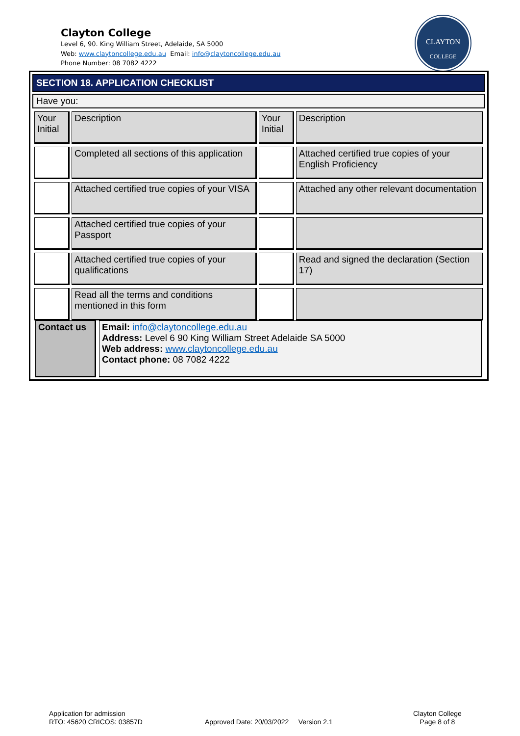Clayton College
Level 6, 90. King William Street, Adelaide, SA 5000
Web: www.claytoncollege.edu.au Email: info@claytoncollege.edu.au
Phone Number: 08 7082 4222
CLAYTON
COLLEGE
SECTION 18. APPLICATION CHECKLIST
Have you:
| Your Initial | Description | Your Initial | Description |
| | Completed all sections of this application | | Attached certified true copies of your English Proficiency |
| | Attached certified true copies of your VISA | | Attached any other relevant documentation |
| | Attached certified true copies of your Passport | | |
| | Attached certified true copies of your qualifications | | Read and signed the declaration (Section 17) |
| | Read all the terms and conditions mentioned in this form | | |
| Contact us | Email: info@claytoncollege.edu.au Address: Level 6 90 King William Street Adelaide SA 5000 Web address: www.claytoncollege.edu.au Contact phone: 08 7082 4222 |
Application for admission
RTO: 45620 CRICOS: 03857D
Approved Date: 20/03/2022 Version 2.1
Clayton College
Page 8 of 8